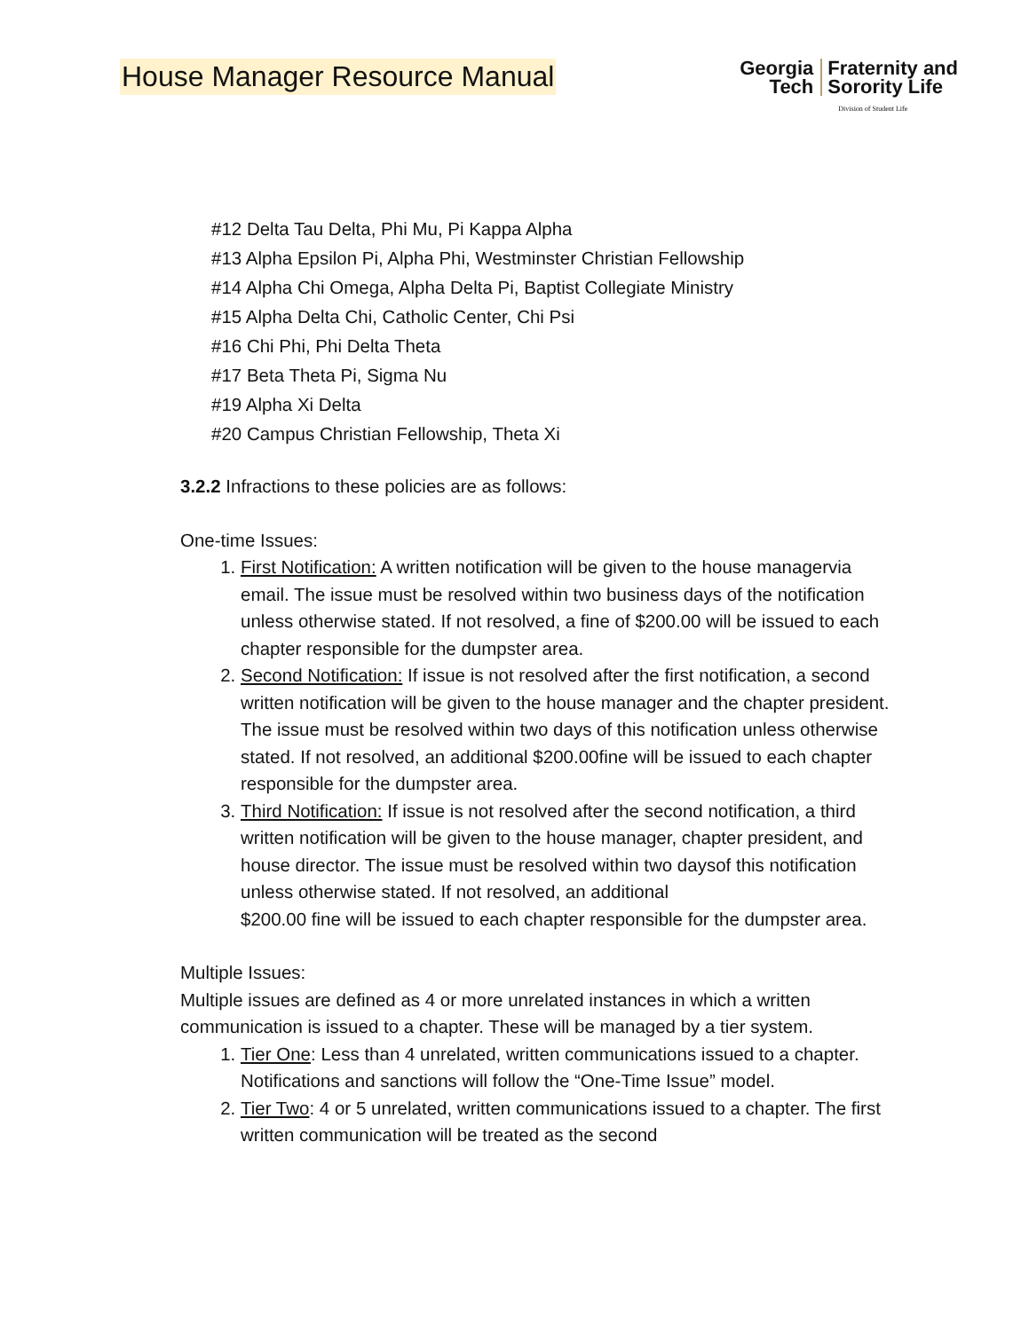House Manager Resource Manual
Georgia
Tech
Fraternity and
Sorority Life
Division of Student Life
#12 Delta Tau Delta, Phi Mu, Pi Kappa Alpha
#13 Alpha Epsilon Pi, Alpha Phi, Westminster Christian Fellowship
#14 Alpha Chi Omega, Alpha Delta Pi, Baptist Collegiate Ministry
#15 Alpha Delta Chi, Catholic Center, Chi Psi
#16 Chi Phi, Phi Delta Theta
#17 Beta Theta Pi, Sigma Nu
#19 Alpha Xi Delta
#20 Campus Christian Fellowship, Theta Xi
3.2.2 Infractions to these policies are as follows:
One-time Issues:
1. First Notification: A written notification will be given to the house managervia email. The issue must be resolved within two business days of the notification unless otherwise stated. If not resolved, a fine of $200.00 will be issued to each chapter responsible for the dumpster area.
2. Second Notification: If issue is not resolved after the first notification, a second written notification will be given to the house manager and the chapter president. The issue must be resolved within two days of this notification unless otherwise stated. If not resolved, an additional $200.00fine will be issued to each chapter responsible for the dumpster area.
3. Third Notification: If issue is not resolved after the second notification, a third written notification will be given to the house manager, chapter president, and house director. The issue must be resolved within two daysof this notification unless otherwise stated. If not resolved, an additional
$200.00 fine will be issued to each chapter responsible for the dumpster area.
Multiple Issues:
Multiple issues are defined as 4 or more unrelated instances in which a written communication is issued to a chapter. These will be managed by a tier system.
1. Tier One: Less than 4 unrelated, written communications issued to a chapter. Notifications and sanctions will follow the “One-Time Issue” model.
2. Tier Two: 4 or 5 unrelated, written communications issued to a chapter. The first written communication will be treated as the second